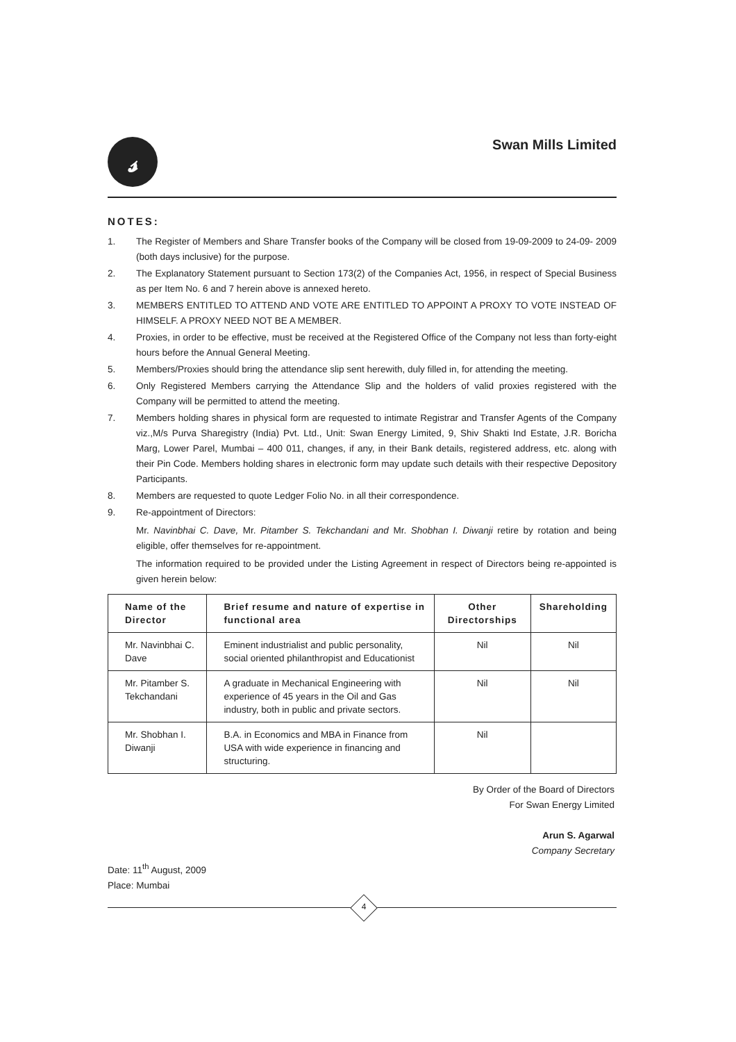𝓈 Swan Mills Limited
NOTES:
1. The Register of Members and Share Transfer books of the Company will be closed from 19-09-2009 to 24-09- 2009 (both days inclusive) for the purpose.
2. The Explanatory Statement pursuant to Section 173(2) of the Companies Act, 1956, in respect of Special Business as per Item No. 6 and 7 herein above is annexed hereto.
3. MEMBERS ENTITLED TO ATTEND AND VOTE ARE ENTITLED TO APPOINT A PROXY TO VOTE INSTEAD OF HIMSELF. A PROXY NEED NOT BE A MEMBER.
4. Proxies, in order to be effective, must be received at the Registered Office of the Company not less than forty-eight hours before the Annual General Meeting.
5. Members/Proxies should bring the attendance slip sent herewith, duly filled in, for attending the meeting.
6. Only Registered Members carrying the Attendance Slip and the holders of valid proxies registered with the Company will be permitted to attend the meeting.
7. Members holding shares in physical form are requested to intimate Registrar and Transfer Agents of the Company viz.,M/s Purva Sharegistry (India) Pvt. Ltd., Unit: Swan Energy Limited, 9, Shiv Shakti Ind Estate, J.R. Boricha Marg, Lower Parel, Mumbai – 400 011, changes, if any, in their Bank details, registered address, etc. along with their Pin Code. Members holding shares in electronic form may update such details with their respective Depository Participants.
8. Members are requested to quote Ledger Folio No. in all their correspondence.
9. Re-appointment of Directors:
Mr. Navinbhai C. Dave, Mr. Pitamber S. Tekchandani and Mr. Shobhan I. Diwanji retire by rotation and being eligible, offer themselves for re-appointment.
The information required to be provided under the Listing Agreement in respect of Directors being re-appointed is given herein below:
| Name of the Director | Brief resume and nature of expertise in functional area | Other Directorships | Shareholding |
| --- | --- | --- | --- |
| Mr. Navinbhai C. Dave | Eminent industrialist and public personality, social oriented philanthropist and Educationist | Nil | Nil |
| Mr. Pitamber S. Tekchandani | A graduate in Mechanical Engineering with experience of 45 years in the Oil and Gas industry, both in public and private sectors. | Nil | Nil |
| Mr. Shobhan I. Diwanji | B.A. in Economics and MBA in Finance from USA with wide experience in financing and structuring. | Nil | |
By Order of the Board of Directors
For Swan Energy Limited
Arun S. Agarwal
Company Secretary
Date: 11<sup>th</sup> August, 2009
Place: Mumbai
4